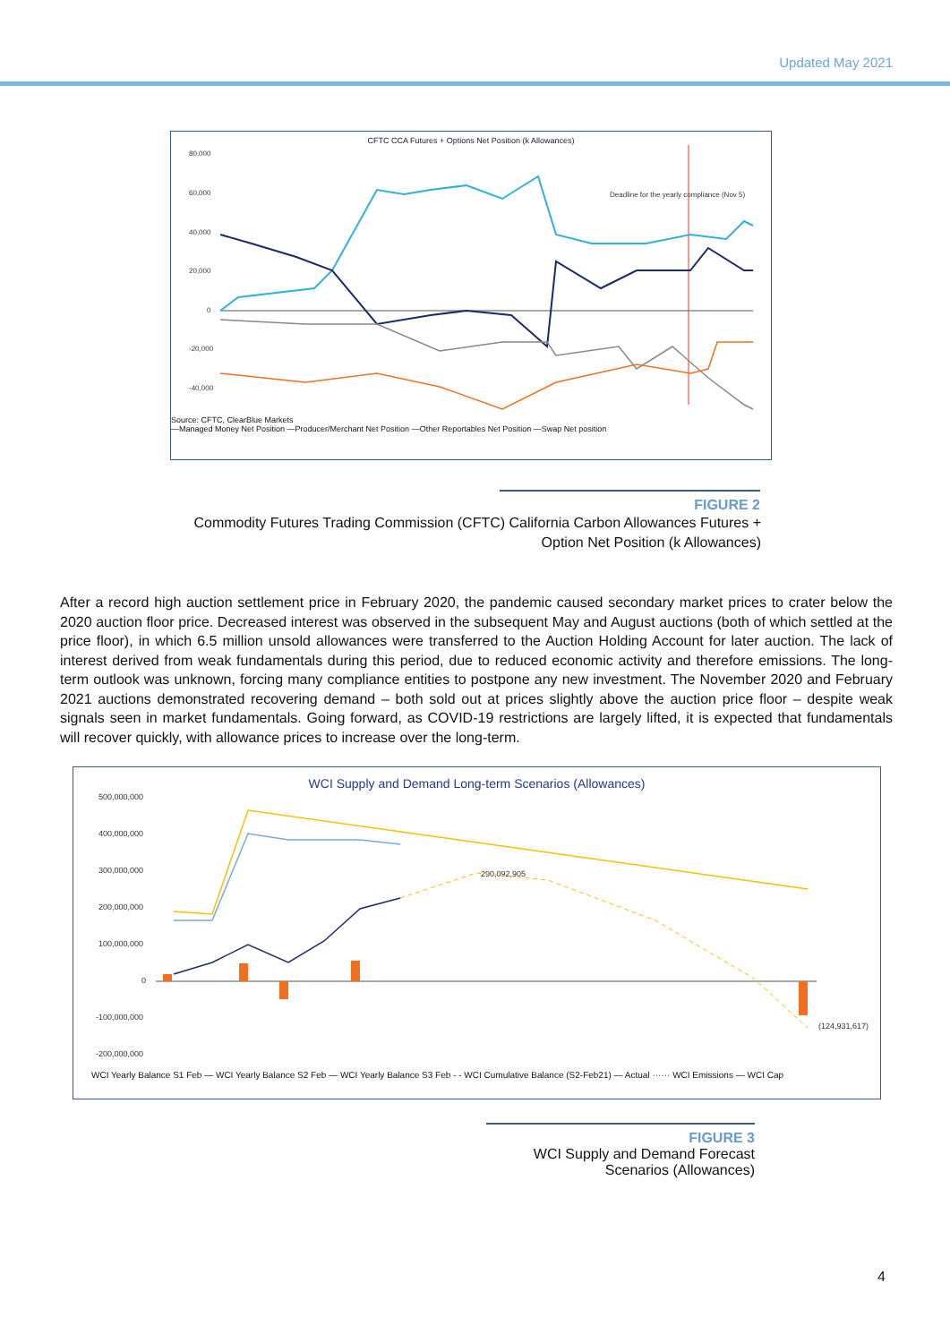Updated May 2021
CFTC CCA Futures + Options Net Position (k Allowances)
80,000
60,000
40,000
20,000
0
-20,000
-40,000
Deadline for the yearly compliance (Nov 5)
Source: CFTC, ClearBlue Markets
—Managed Money Net Position —Producer/Merchant Net Position —Other Reportables Net Position —Swap Net position
FIGURE 2
Commodity Futures Trading Commission (CFTC) California Carbon Allowances Futures +
Option Net Position (k Allowances)
After a record high auction settlement price in February 2020, the pandemic caused secondary market prices to crater below the 2020 auction floor price. Decreased interest was observed in the subsequent May and August auctions (both of which settled at the price floor), in which 6.5 million unsold allowances were transferred to the Auction Holding Account for later auction. The lack of interest derived from weak fundamentals during this period, due to reduced economic activity and therefore emissions. The long-term outlook was unknown, forcing many compliance entities to postpone any new investment. The November 2020 and February 2021 auctions demonstrated recovering demand – both sold out at prices slightly above the auction price floor – despite weak signals seen in market fundamentals. Going forward, as COVID-19 restrictions are largely lifted, it is expected that fundamentals will recover quickly, with allowance prices to increase over the long-term.
WCI Supply and Demand Long-term Scenarios (Allowances)
500,000,000
400,000,000
300,000,000
200,000,000
100,000,000
0
-100,000,000
-200,000,000
290,092,905
(124,931,617)
WCI Yearly Balance S1 Feb — WCI Yearly Balance S2 Feb — WCI Yearly Balance S3 Feb - - WCI Cumulative Balance (S2-Feb21) — Actual ······ WCI Emissions — WCI Cap
2013 2014 2015 2016 2017 2018 2019 2020 2021 2022 2023 2024 2025 2026 2027 2028 2029 2030
FIGURE 3
WCI Supply and Demand Forecast Scenarios (Allowances)
4